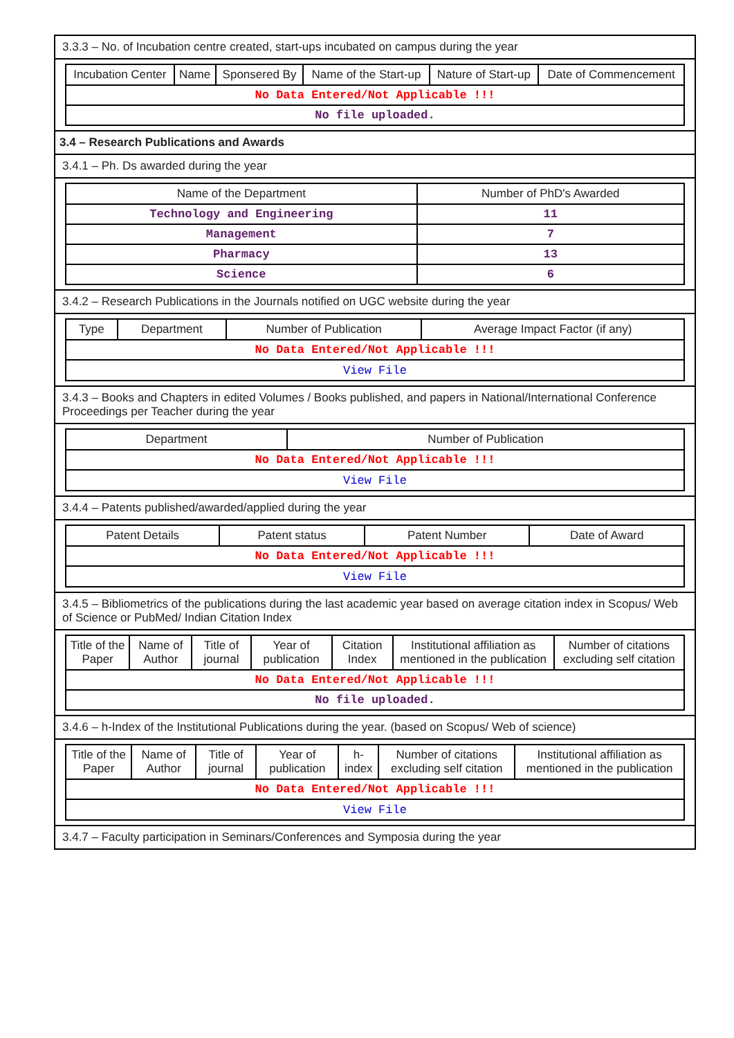3.3.3 – No. of Incubation centre created, start-ups incubated on campus during the year
| Incubation Center | Name | Sponsered By | Name of the Start-up | Nature of Start-up | Date of Commencement |
| --- | --- | --- | --- | --- | --- |
| No Data Entered/Not Applicable !!! | | | | | |
| No file uploaded. | | | | | |
3.4 – Research Publications and Awards
3.4.1 – Ph. Ds awarded during the year
| Name of the Department | Number of PhD's Awarded |
| --- | --- |
| Technology and Engineering | 11 |
| Management | 7 |
| Pharmacy | 13 |
| Science | 6 |
3.4.2 – Research Publications in the Journals notified on UGC website during the year
| Type | Department | Number of Publication | Average Impact Factor (if any) |
| --- | --- | --- | --- |
| No Data Entered/Not Applicable !!! | | | |
| View File | | | |
3.4.3 – Books and Chapters in edited Volumes / Books published, and papers in National/International Conference Proceedings per Teacher during the year
| Department | Number of Publication |
| --- | --- |
| No Data Entered/Not Applicable !!! | |
| View File | |
3.4.4 – Patents published/awarded/applied during the year
| Patent Details | Patent status | Patent Number | Date of Award |
| --- | --- | --- | --- |
| No Data Entered/Not Applicable !!! | | | |
| View File | | | |
3.4.5 – Bibliometrics of the publications during the last academic year based on average citation index in Scopus/ Web of Science or PubMed/ Indian Citation Index
| Title of the Paper | Name of Author | Title of journal | Year of publication | Citation Index | Institutional affiliation as mentioned in the publication | Number of citations excluding self citation |
| --- | --- | --- | --- | --- | --- | --- |
| No Data Entered/Not Applicable !!! | | | | | | |
| No file uploaded. | | | | | | |
3.4.6 – h-Index of the Institutional Publications during the year. (based on Scopus/ Web of science)
| Title of the Paper | Name of Author | Title of journal | Year of publication | h-index | Number of citations excluding self citation | Institutional affiliation as mentioned in the publication |
| --- | --- | --- | --- | --- | --- | --- |
| No Data Entered/Not Applicable !!! | | | | | | |
| View File | | | | | | |
3.4.7 – Faculty participation in Seminars/Conferences and Symposia during the year